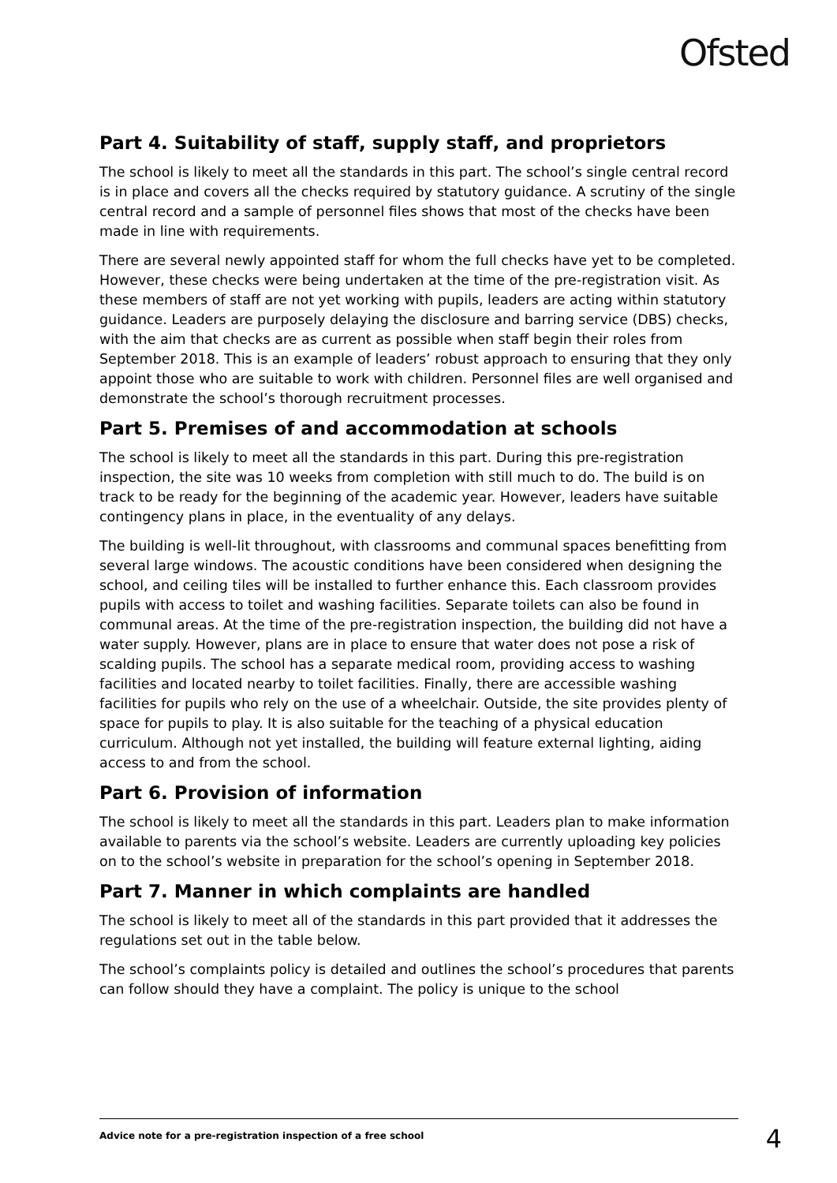Ofsted
Part 4. Suitability of staff, supply staff, and proprietors
The school is likely to meet all the standards in this part. The school’s single central record is in place and covers all the checks required by statutory guidance. A scrutiny of the single central record and a sample of personnel files shows that most of the checks have been made in line with requirements.
There are several newly appointed staff for whom the full checks have yet to be completed. However, these checks were being undertaken at the time of the pre-registration visit. As these members of staff are not yet working with pupils, leaders are acting within statutory guidance. Leaders are purposely delaying the disclosure and barring service (DBS) checks, with the aim that checks are as current as possible when staff begin their roles from September 2018. This is an example of leaders’ robust approach to ensuring that they only appoint those who are suitable to work with children. Personnel files are well organised and demonstrate the school’s thorough recruitment processes.
Part 5. Premises of and accommodation at schools
The school is likely to meet all the standards in this part. During this pre-registration inspection, the site was 10 weeks from completion with still much to do. The build is on track to be ready for the beginning of the academic year. However, leaders have suitable contingency plans in place, in the eventuality of any delays.
The building is well-lit throughout, with classrooms and communal spaces benefitting from several large windows. The acoustic conditions have been considered when designing the school, and ceiling tiles will be installed to further enhance this. Each classroom provides pupils with access to toilet and washing facilities. Separate toilets can also be found in communal areas. At the time of the pre-registration inspection, the building did not have a water supply. However, plans are in place to ensure that water does not pose a risk of scalding pupils. The school has a separate medical room, providing access to washing facilities and located nearby to toilet facilities. Finally, there are accessible washing facilities for pupils who rely on the use of a wheelchair. Outside, the site provides plenty of space for pupils to play. It is also suitable for the teaching of a physical education curriculum. Although not yet installed, the building will feature external lighting, aiding access to and from the school.
Part 6. Provision of information
The school is likely to meet all the standards in this part. Leaders plan to make information available to parents via the school’s website. Leaders are currently uploading key policies on to the school’s website in preparation for the school’s opening in September 2018.
Part 7. Manner in which complaints are handled
The school is likely to meet all of the standards in this part provided that it addresses the regulations set out in the table below.
The school’s complaints policy is detailed and outlines the school’s procedures that parents can follow should they have a complaint. The policy is unique to the school
Advice note for a pre-registration inspection of a free school 4